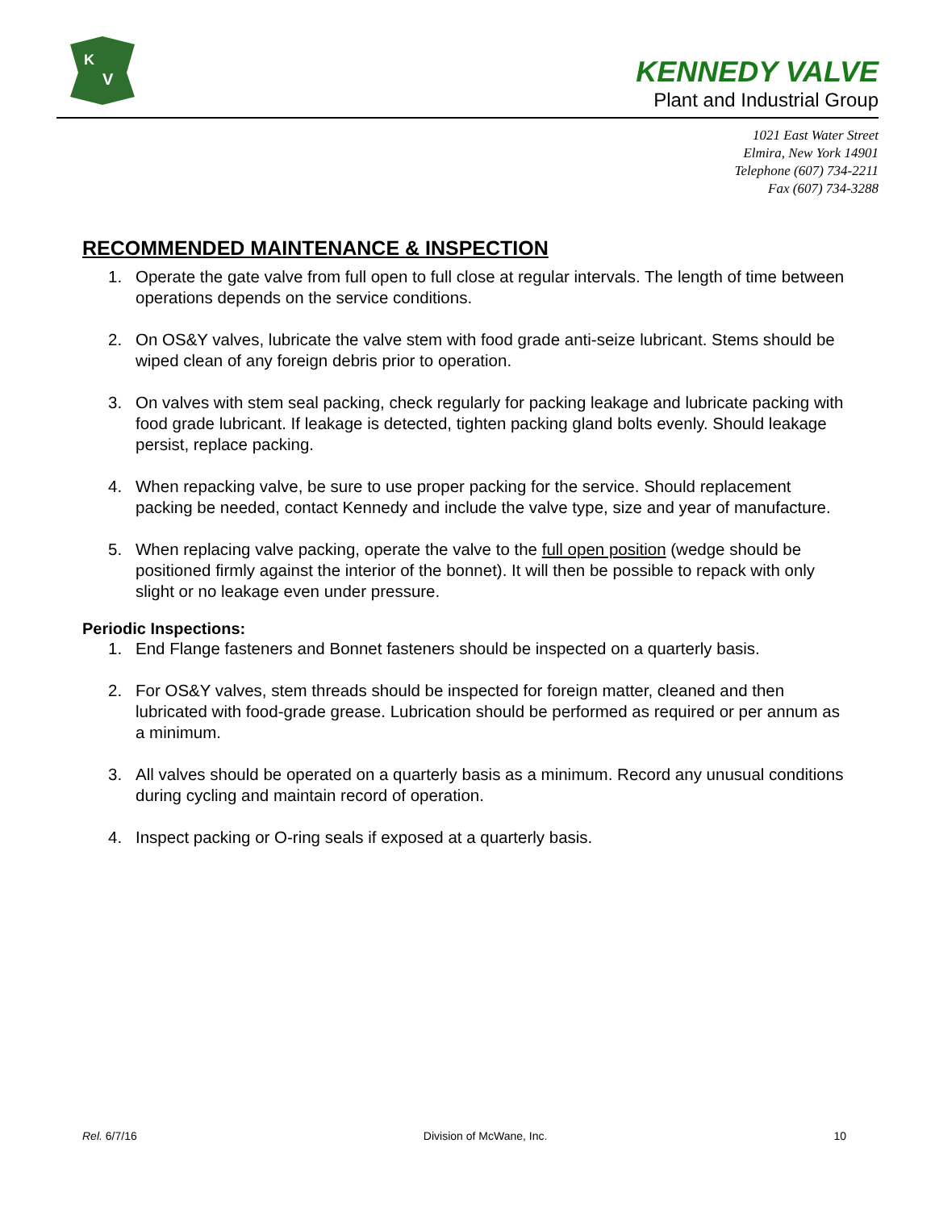K
V
KENNEDY VALVE
Plant and Industrial Group
1021 East Water Street
Elmira, New York 14901
Telephone (607) 734-2211
Fax (607) 734-3288
RECOMMENDED MAINTENANCE & INSPECTION
1. Operate the gate valve from full open to full close at regular intervals. The length of time between operations depends on the service conditions.
2. On OS&Y valves, lubricate the valve stem with food grade anti-seize lubricant. Stems should be wiped clean of any foreign debris prior to operation.
3. On valves with stem seal packing, check regularly for packing leakage and lubricate packing with food grade lubricant. If leakage is detected, tighten packing gland bolts evenly. Should leakage persist, replace packing.
4. When repacking valve, be sure to use proper packing for the service. Should replacement packing be needed, contact Kennedy and include the valve type, size and year of manufacture.
5. When replacing valve packing, operate the valve to the full open position (wedge should be positioned firmly against the interior of the bonnet). It will then be possible to repack with only slight or no leakage even under pressure.
Periodic Inspections:
1. End Flange fasteners and Bonnet fasteners should be inspected on a quarterly basis.
2. For OS&Y valves, stem threads should be inspected for foreign matter, cleaned and then lubricated with food-grade grease. Lubrication should be performed as required or per annum as a minimum.
3. All valves should be operated on a quarterly basis as a minimum. Record any unusual conditions during cycling and maintain record of operation.
4. Inspect packing or O-ring seals if exposed at a quarterly basis.
Rel. 6/7/16 Division of McWane, Inc. 10